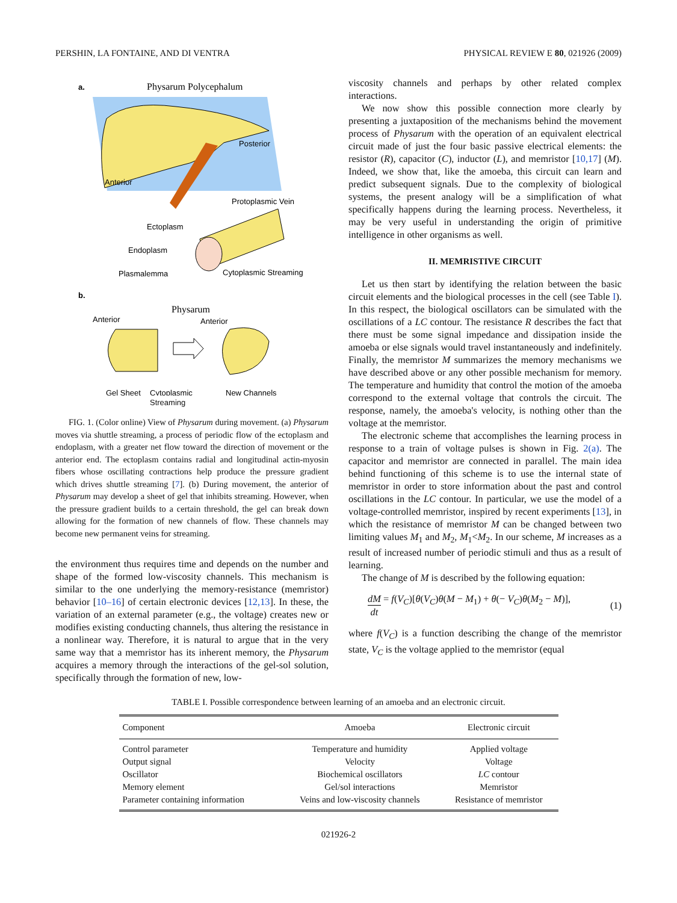PERSHIN, LA FONTAINE, AND DI VENTRA PHYSICAL REVIEW E 80, 021926 (2009)
a.
Physarum Polycephalum
Posterior
Anterior
Protoplasmic Vein
Ectoplasm
Endoplasm
Plasmalemma
Cytoplasmic Streaming
b.
Physarum
Anterior
Anterior
Gel Sheet
Cytoplasmic
New Channels
Streaming
FIG. 1. (Color online) View of Physarum during movement. (a) Physarum moves via shuttle streaming, a process of periodic flow of the ectoplasm and endoplasm, with a greater net flow toward the direction of movement or the anterior end. The ectoplasm contains radial and longitudinal actin-myosin fibers whose oscillating contractions help produce the pressure gradient which drives shuttle streaming [7]. (b) During movement, the anterior of Physarum may develop a sheet of gel that inhibits streaming. However, when the pressure gradient builds to a certain threshold, the gel can break down allowing for the formation of new channels of flow. These channels may become new permanent veins for streaming.
the environment thus requires time and depends on the number and shape of the formed low-viscosity channels. This mechanism is similar to the one underlying the memory-resistance (memristor) behavior [10–16] of certain electronic devices [12,13]. In these, the variation of an external parameter (e.g., the voltage) creates new or modifies existing conducting channels, thus altering the resistance in a nonlinear way. Therefore, it is natural to argue that in the very same way that a memristor has its inherent memory, the Physarum acquires a memory through the interactions of the gel-sol solution, specifically through the formation of new, low-
viscosity channels and perhaps by other related complex interactions.
We now show this possible connection more clearly by presenting a juxtaposition of the mechanisms behind the movement process of Physarum with the operation of an equivalent electrical circuit made of just the four basic passive electrical elements: the resistor (R), capacitor (C), inductor (L), and memristor [10,17] (M). Indeed, we show that, like the amoeba, this circuit can learn and predict subsequent signals. Due to the complexity of biological systems, the present analogy will be a simplification of what specifically happens during the learning process. Nevertheless, it may be very useful in understanding the origin of primitive intelligence in other organisms as well.
II. MEMRISTIVE CIRCUIT
Let us then start by identifying the relation between the basic circuit elements and the biological processes in the cell (see Table I). In this respect, the biological oscillators can be simulated with the oscillations of a LC contour. The resistance R describes the fact that there must be some signal impedance and dissipation inside the amoeba or else signals would travel instantaneously and indefinitely. Finally, the memristor M summarizes the memory mechanisms we have described above or any other possible mechanism for memory. The temperature and humidity that control the motion of the amoeba correspond to the external voltage that controls the circuit. The response, namely, the amoeba's velocity, is nothing other than the voltage at the memristor.
The electronic scheme that accomplishes the learning process in response to a train of voltage pulses is shown in Fig. 2(a). The capacitor and memristor are connected in parallel. The main idea behind functioning of this scheme is to use the internal state of memristor in order to store information about the past and control oscillations in the LC contour. In particular, we use the model of a voltage-controlled memristor, inspired by recent experiments [13], in which the resistance of memristor M can be changed between two limiting values M<sub>1</sub> and M<sub>2</sub>, M<sub>1</sub><M<sub>2</sub>. In our scheme, M increases as a result of increased number of periodic stimuli and thus as a result of learning.
The change of M is described by the following equation:
dM dt = f(V<sub>C</sub>)[θ(V<sub>C</sub>)θ(M − M<sub>1</sub>) + θ(− V<sub>C</sub>)θ(M<sub>2</sub> − M)], (1)
where f(V<sub>C</sub>) is a function describing the change of the memristor state, V<sub>C</sub> is the voltage applied to the memristor (equal
TABLE I. Possible correspondence between learning of an amoeba and an electronic circuit.
| Component | Amoeba | Electronic circuit |
| --- | --- | --- |
| Control parameter | Temperature and humidity | Applied voltage |
| Output signal | Velocity | Voltage |
| Oscillator | Biochemical oscillators | LC contour |
| Memory element | Gel/sol interactions | Memristor |
| Parameter containing information | Veins and low-viscosity channels | Resistance of memristor |
021926-2